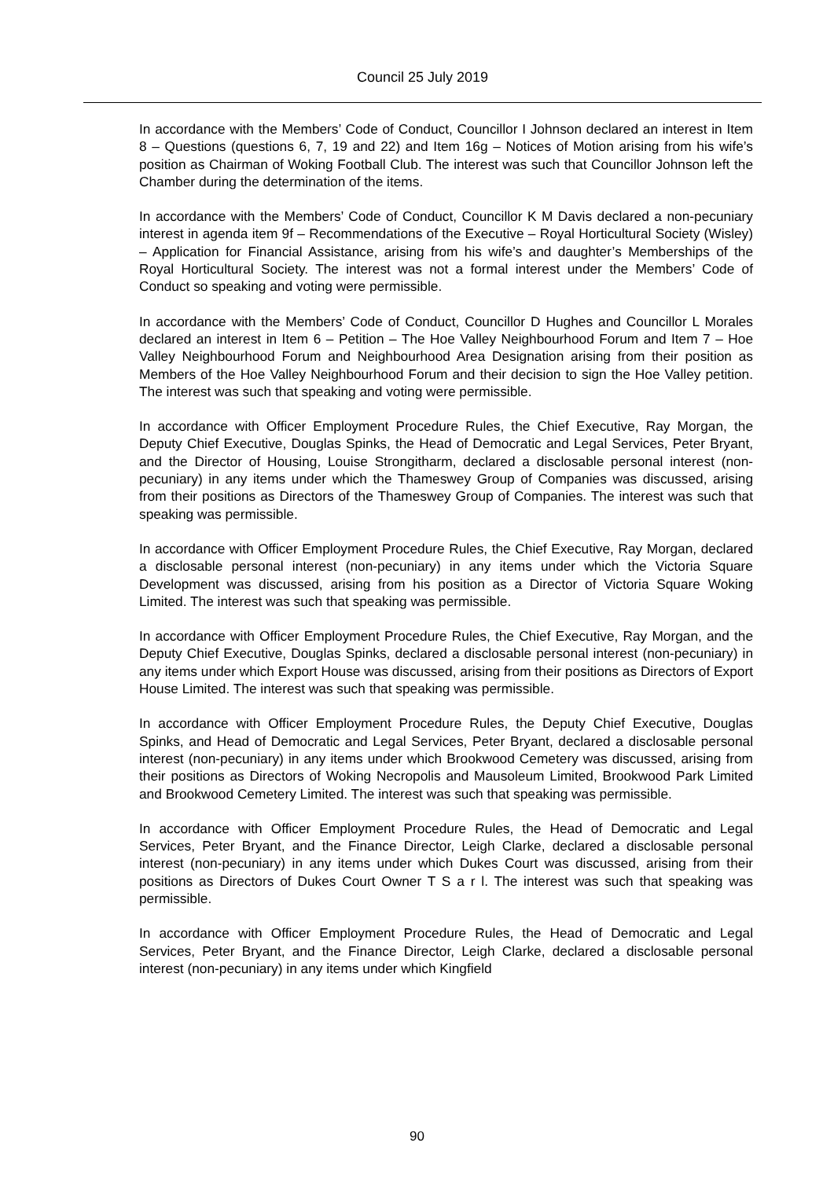Council 25 July 2019
In accordance with the Members’ Code of Conduct, Councillor I Johnson declared an interest in Item 8 – Questions (questions 6, 7, 19 and 22) and Item 16g – Notices of Motion arising from his wife’s position as Chairman of Woking Football Club. The interest was such that Councillor Johnson left the Chamber during the determination of the items.
In accordance with the Members’ Code of Conduct, Councillor K M Davis declared a non-pecuniary interest in agenda item 9f – Recommendations of the Executive – Royal Horticultural Society (Wisley) – Application for Financial Assistance, arising from his wife’s and daughter’s Memberships of the Royal Horticultural Society. The interest was not a formal interest under the Members’ Code of Conduct so speaking and voting were permissible.
In accordance with the Members’ Code of Conduct, Councillor D Hughes and Councillor L Morales declared an interest in Item 6 – Petition – The Hoe Valley Neighbourhood Forum and Item 7 – Hoe Valley Neighbourhood Forum and Neighbourhood Area Designation arising from their position as Members of the Hoe Valley Neighbourhood Forum and their decision to sign the Hoe Valley petition. The interest was such that speaking and voting were permissible.
In accordance with Officer Employment Procedure Rules, the Chief Executive, Ray Morgan, the Deputy Chief Executive, Douglas Spinks, the Head of Democratic and Legal Services, Peter Bryant, and the Director of Housing, Louise Strongitharm, declared a disclosable personal interest (non-pecuniary) in any items under which the Thameswey Group of Companies was discussed, arising from their positions as Directors of the Thameswey Group of Companies. The interest was such that speaking was permissible.
In accordance with Officer Employment Procedure Rules, the Chief Executive, Ray Morgan, declared a disclosable personal interest (non-pecuniary) in any items under which the Victoria Square Development was discussed, arising from his position as a Director of Victoria Square Woking Limited. The interest was such that speaking was permissible.
In accordance with Officer Employment Procedure Rules, the Chief Executive, Ray Morgan, and the Deputy Chief Executive, Douglas Spinks, declared a disclosable personal interest (non-pecuniary) in any items under which Export House was discussed, arising from their positions as Directors of Export House Limited. The interest was such that speaking was permissible.
In accordance with Officer Employment Procedure Rules, the Deputy Chief Executive, Douglas Spinks, and Head of Democratic and Legal Services, Peter Bryant, declared a disclosable personal interest (non-pecuniary) in any items under which Brookwood Cemetery was discussed, arising from their positions as Directors of Woking Necropolis and Mausoleum Limited, Brookwood Park Limited and Brookwood Cemetery Limited. The interest was such that speaking was permissible.
In accordance with Officer Employment Procedure Rules, the Head of Democratic and Legal Services, Peter Bryant, and the Finance Director, Leigh Clarke, declared a disclosable personal interest (non-pecuniary) in any items under which Dukes Court was discussed, arising from their positions as Directors of Dukes Court Owner T S a r l. The interest was such that speaking was permissible.
In accordance with Officer Employment Procedure Rules, the Head of Democratic and Legal Services, Peter Bryant, and the Finance Director, Leigh Clarke, declared a disclosable personal interest (non-pecuniary) in any items under which Kingfield
90